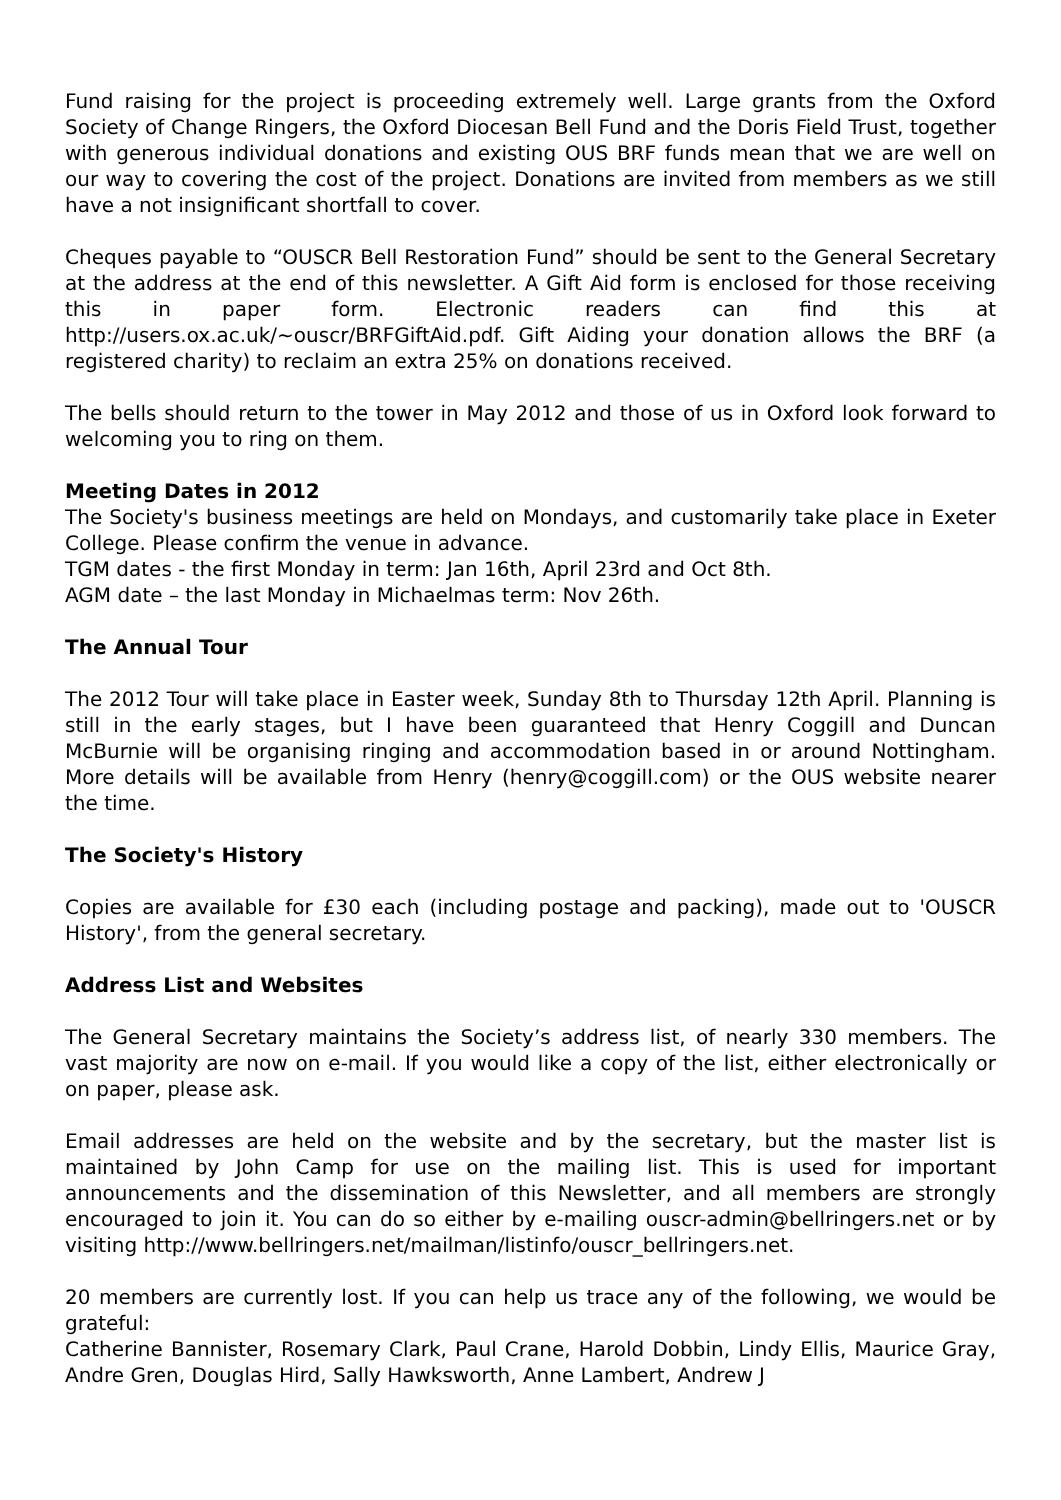Fund raising for the project is proceeding extremely well. Large grants from the Oxford Society of Change Ringers, the Oxford Diocesan Bell Fund and the Doris Field Trust, together with generous individual donations and existing OUS BRF funds mean that we are well on our way to covering the cost of the project. Donations are invited from members as we still have a not insignificant shortfall to cover.
Cheques payable to “OUSCR Bell Restoration Fund” should be sent to the General Secretary at the address at the end of this newsletter. A Gift Aid form is enclosed for those receiving this in paper form. Electronic readers can find this at http://users.ox.ac.uk/~ouscr/BRFGiftAid.pdf. Gift Aiding your donation allows the BRF (a registered charity) to reclaim an extra 25% on donations received.
The bells should return to the tower in May 2012 and those of us in Oxford look forward to welcoming you to ring on them.
Meeting Dates in 2012
The Society's business meetings are held on Mondays, and customarily take place in Exeter College. Please confirm the venue in advance.
TGM dates - the first Monday in term: Jan 16th, April 23rd and Oct 8th.
AGM date – the last Monday in Michaelmas term: Nov 26th.
The Annual Tour
The 2012 Tour will take place in Easter week, Sunday 8th to Thursday 12th April. Planning is still in the early stages, but I have been guaranteed that Henry Coggill and Duncan McBurnie will be organising ringing and accommodation based in or around Nottingham. More details will be available from Henry (henry@coggill.com) or the OUS website nearer the time.
The Society's History
Copies are available for £30 each (including postage and packing), made out to 'OUSCR History', from the general secretary.
Address List and Websites
The General Secretary maintains the Society’s address list, of nearly 330 members. The vast majority are now on e-mail. If you would like a copy of the list, either electronically or on paper, please ask.
Email addresses are held on the website and by the secretary, but the master list is maintained by John Camp for use on the mailing list. This is used for important announcements and the dissemination of this Newsletter, and all members are strongly encouraged to join it. You can do so either by e-mailing ouscr-admin@bellringers.net or by visiting http://www.bellringers.net/mailman/listinfo/ouscr_bellringers.net.
20 members are currently lost. If you can help us trace any of the following, we would be grateful:
Catherine Bannister, Rosemary Clark, Paul Crane, Harold Dobbin, Lindy Ellis, Maurice Gray, Andre Gren, Douglas Hird, Sally Hawksworth, Anne Lambert, Andrew J